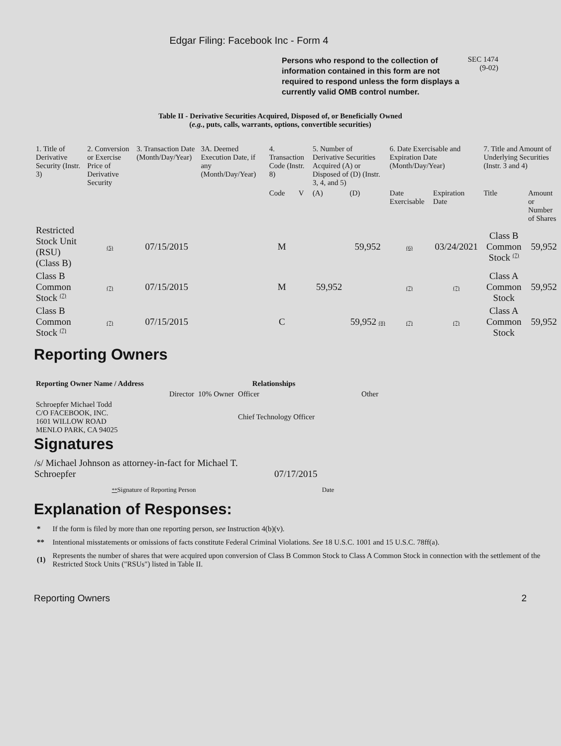Edgar Filing: Facebook Inc - Form 4
Persons who respond to the collection of information contained in this form are not required to respond unless the form displays a currently valid OMB control number.
SEC 1474
(9-02)
Table II - Derivative Securities Acquired, Disposed of, or Beneficially Owned
(e.g., puts, calls, warrants, options, convertible securities)
| 1. Title of Derivative Security (Instr. 3) | 2. Conversion or Exercise Price of Derivative Security | 3. Transaction Date (Month/Day/Year) | 3A. Deemed Execution Date, if any (Month/Day/Year) | 4. Transaction Code (Instr. 8) | | 5. Number of Derivative Securities Acquired (A) or Disposed of (D) (Instr. 3, 4, and 5) | | 6. Date Exercisable and Expiration Date (Month/Day/Year) | | 7. Title and Amount of Underlying Securities (Instr. 3 and 4) | |
| --- | --- | --- | --- | --- | --- | --- | --- | --- | --- | --- | --- |
| | | | | Code | V | (A) | (D) | Date Exercisable | Expiration Date | Title | Amount or Number of Shares |
| Restricted Stock Unit (RSU) (Class B) | (5) | 07/15/2015 | | M | | | 59,952 | (6) | 03/24/2021 | Class B Common Stock <sup>(7)</sup> | 59,952 |
| Class B Common Stock <sup>(7)</sup> | (7) | 07/15/2015 | | M | | 59,952 | | (7) | (7) | Class A Common Stock | 59,952 |
| Class B Common Stock <sup>(7)</sup> | (7) | 07/15/2015 | | C | | | 59,952 (8) | (7) | (7) | Class A Common Stock | 59,952 |
Reporting Owners
| Reporting Owner Name / Address | Relationships | | | |
| --- | --- | --- | --- | --- |
| | Director | 10% Owner | Officer | Other |
| Schroepfer Michael Todd C/O FACEBOOK, INC. 1601 WILLOW ROAD MENLO PARK, CA 94025 | | | Chief Technology Officer | |
Signatures
| /s/ Michael Johnson as attorney-in-fact for Michael T. Schroepfer | 07/17/2015 |
| ** Signature of Reporting Person | Date |
Explanation of Responses:
| * | If the form is filed by more than one reporting person, see Instruction 4(b)(v). |
| ** | Intentional misstatements or omissions of facts constitute Federal Criminal Violations. See 18 U.S.C. 1001 and 15 U.S.C. 78ff(a). |
| (1) | Represents the number of shares that were acquired upon conversion of Class B Common Stock to Class A Common Stock in connection with the settlement of the Restricted Stock Units ("RSUs") listed in Table II. |
Reporting Owners 2